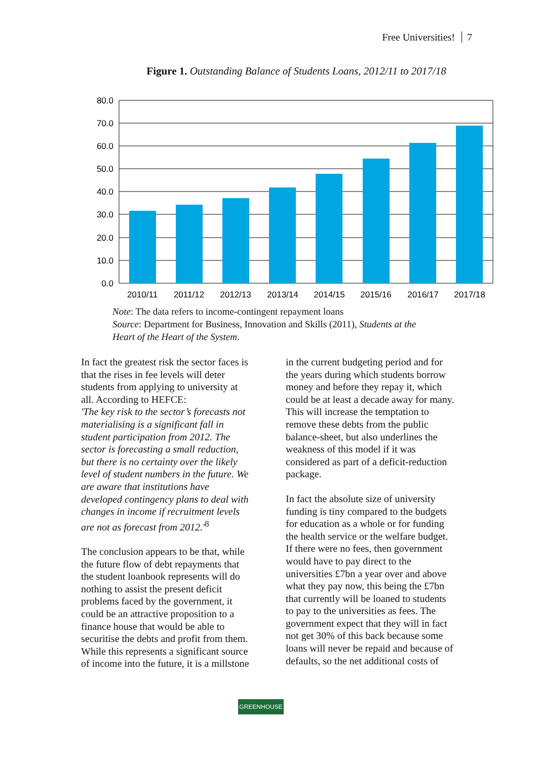Free Universities! 7
Figure 1. Outstanding Balance of Students Loans, 2012/11 to 2017/18
80.0
70.0
60.0
50.0
40.0
30.0
20.0
10.0
0.0
2010/11
2011/12
2012/13
2013/14
2014/15
2015/16
2016/17
2017/18
Note: The data refers to income-contingent repayment loans
Source: Department for Business, Innovation and Skills (2011), Students at the
Heart of the Heart of the System.
In fact the greatest risk the sector faces is that the rises in fee levels will deter students from applying to university at all. According to HEFCE:
'The key risk to the sector’s forecasts not materialising is a significant fall in student participation from 2012. The sector is forecasting a small reduction, but there is no certainty over the likely level of student numbers in the future. We are aware that institutions have developed contingency plans to deal with changes in income if recruitment levels are not as forecast from 2012.'<sup>8</sup>
The conclusion appears to be that, while the future flow of debt repayments that the student loanbook represents will do nothing to assist the present deficit problems faced by the government, it could be an attractive proposition to a finance house that would be able to securitise the debts and profit from them. While this represents a significant source of income into the future, it is a millstone
in the current budgeting period and for the years during which students borrow money and before they repay it, which could be at least a decade away for many. This will increase the temptation to remove these debts from the public balance-sheet, but also underlines the weakness of this model if it was considered as part of a deficit-reduction package.
In fact the absolute size of university funding is tiny compared to the budgets for education as a whole or for funding the health service or the welfare budget. If there were no fees, then government would have to pay direct to the universities £7bn a year over and above what they pay now, this being the £7bn that currently will be loaned to students to pay to the universities as fees. The government expect that they will in fact not get 30% of this back because some loans will never be repaid and because of defaults, so the net additional costs of
GREENHOUSE